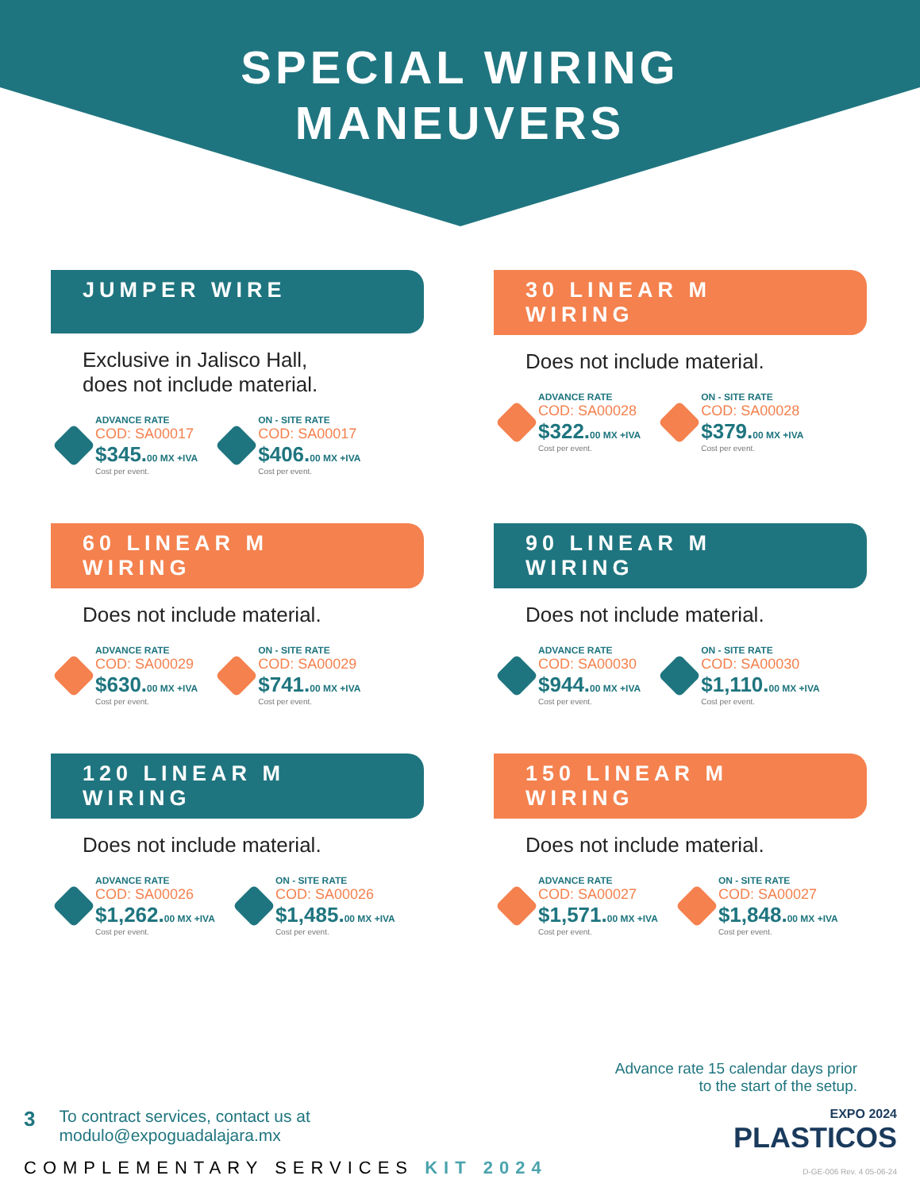SPECIAL WIRING
MANEUVERS
JUMPER WIRE
Exclusive in Jalisco Hall,
does not include material.
ADVANCE RATE
COD: SA00017
$345.00 MX +IVA
Cost per event.
ON - SITE RATE
COD: SA00017
$406.00 MX +IVA
Cost per event.
30 LINEAR M
WIRING
Does not include material.
ADVANCE RATE
COD: SA00028
$322.00 MX +IVA
Cost per event.
ON - SITE RATE
COD: SA00028
$379.00 MX +IVA
Cost per event.
60 LINEAR M
WIRING
Does not include material.
ADVANCE RATE
COD: SA00029
$630.00 MX +IVA
Cost per event.
ON - SITE RATE
COD: SA00029
$741.00 MX +IVA
Cost per event.
90 LINEAR M
WIRING
Does not include material.
ADVANCE RATE
COD: SA00030
$944.00 MX +IVA
Cost per event.
ON - SITE RATE
COD: SA00030
$1,110.00 MX +IVA
Cost per event.
120 LINEAR M
WIRING
Does not include material.
ADVANCE RATE
COD: SA00026
$1,262.00 MX +IVA
Cost per event.
ON - SITE RATE
COD: SA00026
$1,485.00 MX +IVA
Cost per event.
150 LINEAR M
WIRING
Does not include material.
ADVANCE RATE
COD: SA00027
$1,571.00 MX +IVA
Cost per event.
ON - SITE RATE
COD: SA00027
$1,848.00 MX +IVA
Cost per event.
Advance rate 15 calendar days prior
to the start of the setup.
3
To contract services, contact us at
modulo@expoguadalajara.mx
EXPO 2024
PLASTICOS
COMPLEMENTARY SERVICES KIT 2024
D-GE-006 Rev. 4 05-06-24